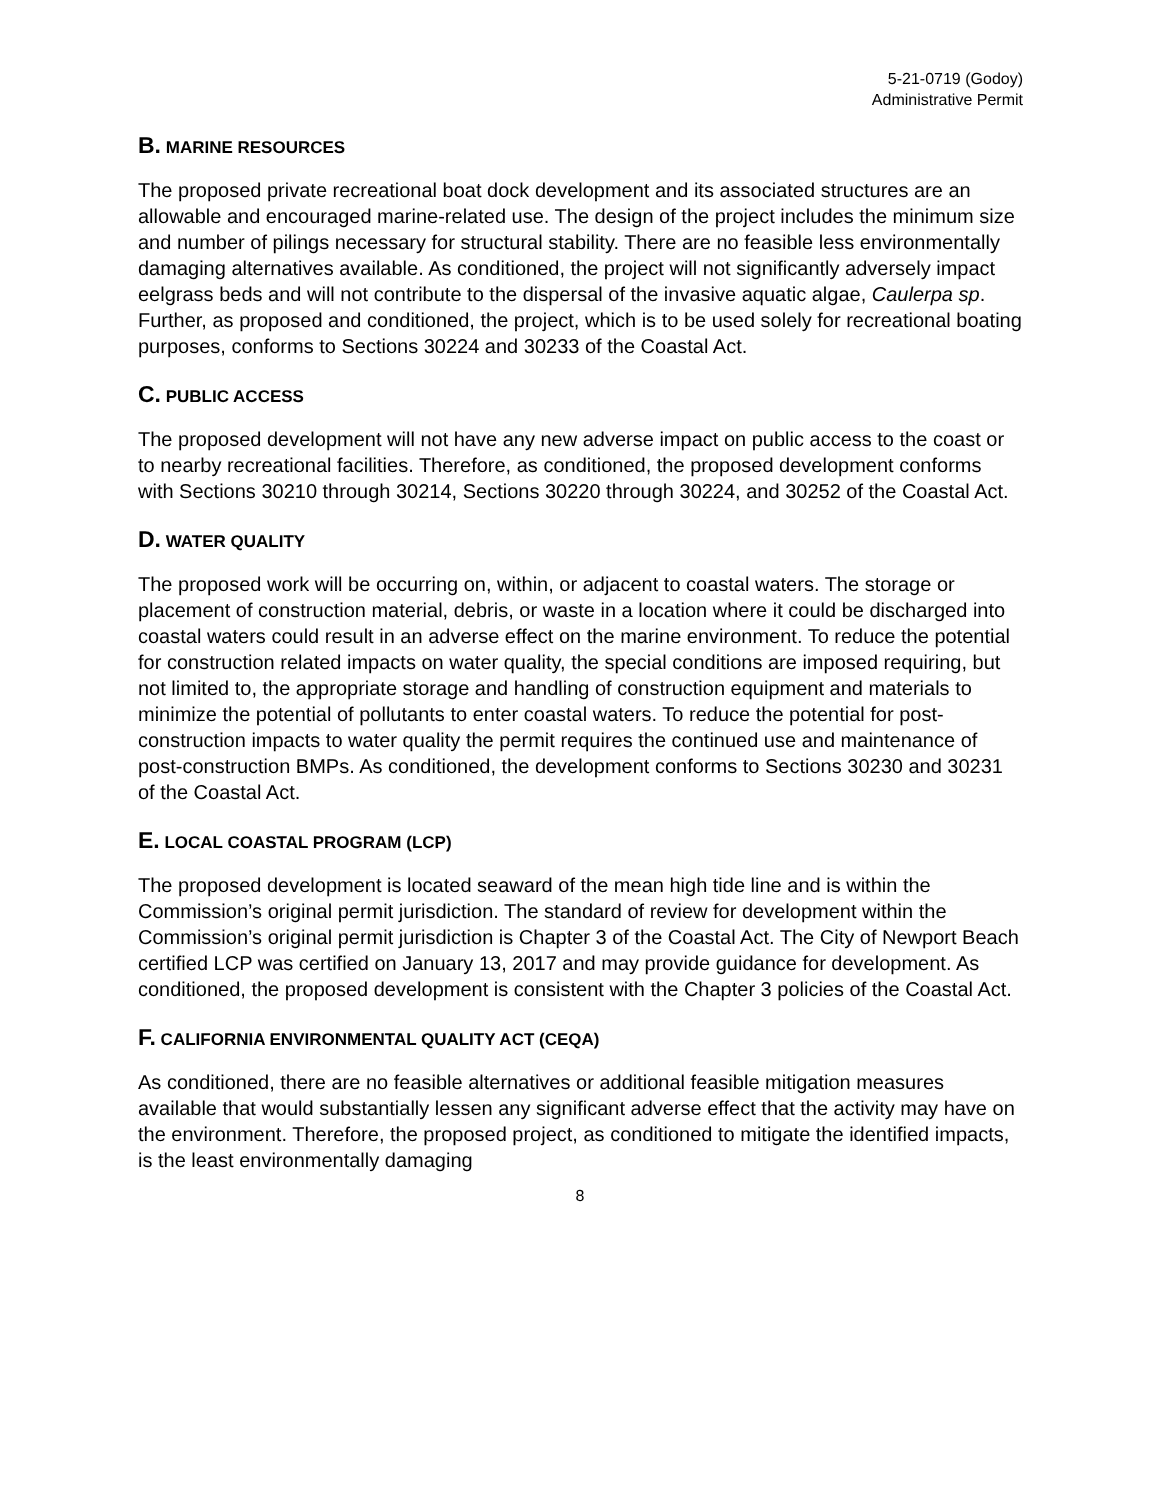5-21-0719 (Godoy)
Administrative Permit
B. MARINE RESOURCES
The proposed private recreational boat dock development and its associated structures are an allowable and encouraged marine-related use. The design of the project includes the minimum size and number of pilings necessary for structural stability. There are no feasible less environmentally damaging alternatives available. As conditioned, the project will not significantly adversely impact eelgrass beds and will not contribute to the dispersal of the invasive aquatic algae, Caulerpa sp. Further, as proposed and conditioned, the project, which is to be used solely for recreational boating purposes, conforms to Sections 30224 and 30233 of the Coastal Act.
C. PUBLIC ACCESS
The proposed development will not have any new adverse impact on public access to the coast or to nearby recreational facilities. Therefore, as conditioned, the proposed development conforms with Sections 30210 through 30214, Sections 30220 through 30224, and 30252 of the Coastal Act.
D. WATER QUALITY
The proposed work will be occurring on, within, or adjacent to coastal waters. The storage or placement of construction material, debris, or waste in a location where it could be discharged into coastal waters could result in an adverse effect on the marine environment. To reduce the potential for construction related impacts on water quality, the special conditions are imposed requiring, but not limited to, the appropriate storage and handling of construction equipment and materials to minimize the potential of pollutants to enter coastal waters. To reduce the potential for post-construction impacts to water quality the permit requires the continued use and maintenance of post-construction BMPs. As conditioned, the development conforms to Sections 30230 and 30231 of the Coastal Act.
E. LOCAL COASTAL PROGRAM (LCP)
The proposed development is located seaward of the mean high tide line and is within the Commission’s original permit jurisdiction. The standard of review for development within the Commission’s original permit jurisdiction is Chapter 3 of the Coastal Act. The City of Newport Beach certified LCP was certified on January 13, 2017 and may provide guidance for development. As conditioned, the proposed development is consistent with the Chapter 3 policies of the Coastal Act.
F. CALIFORNIA ENVIRONMENTAL QUALITY ACT (CEQA)
As conditioned, there are no feasible alternatives or additional feasible mitigation measures available that would substantially lessen any significant adverse effect that the activity may have on the environment. Therefore, the proposed project, as conditioned to mitigate the identified impacts, is the least environmentally damaging
8